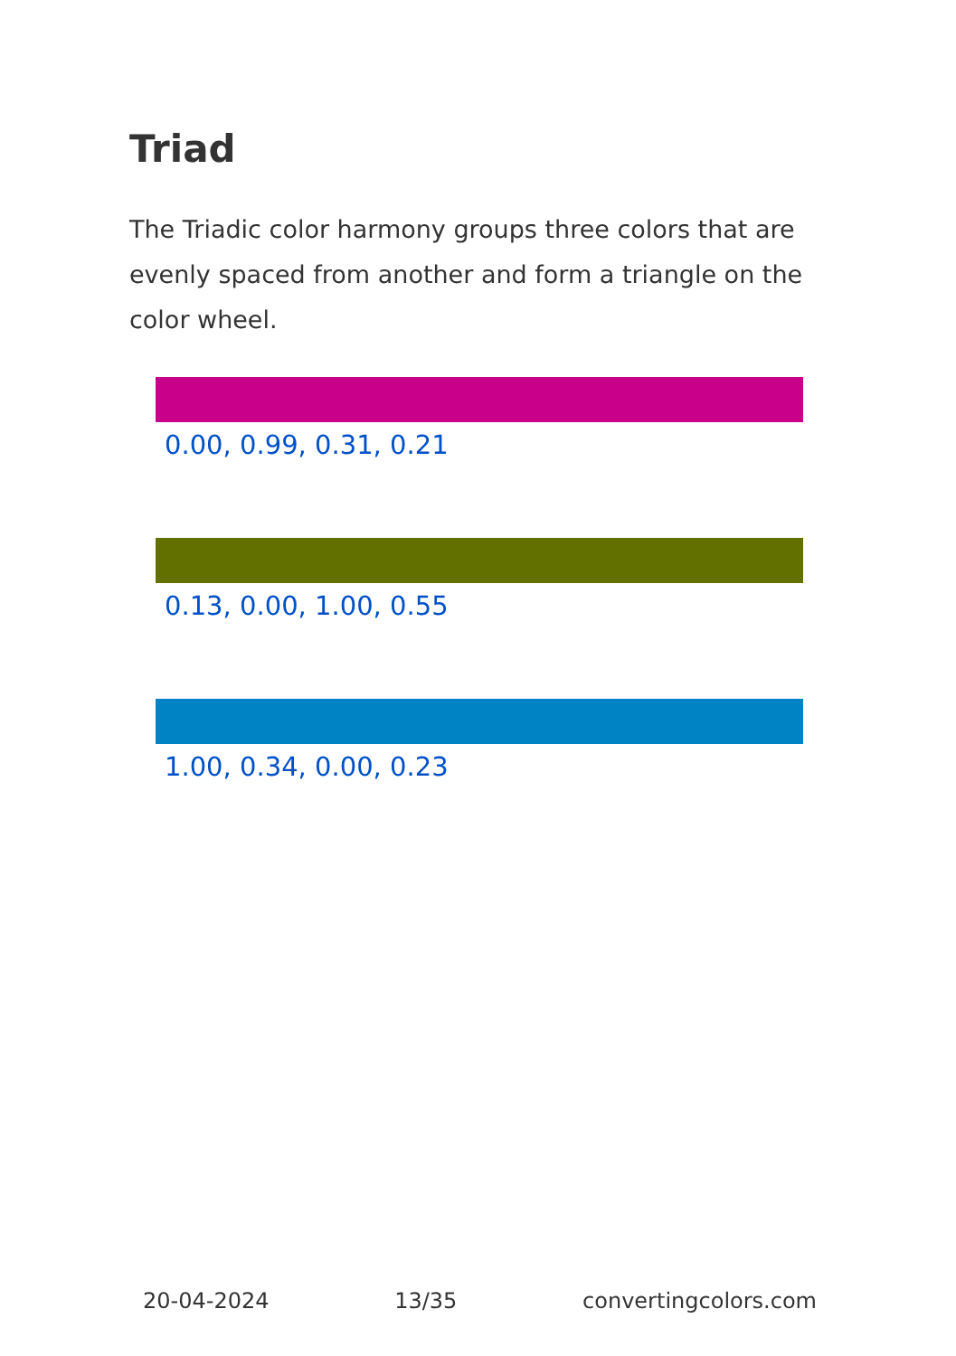Triad
The Triadic color harmony groups three colors that are evenly spaced from another and form a triangle on the color wheel.
0.00, 0.99, 0.31, 0.21
0.13, 0.00, 1.00, 0.55
1.00, 0.34, 0.00, 0.23
20-04-2024 13/35 convertingcolors.com